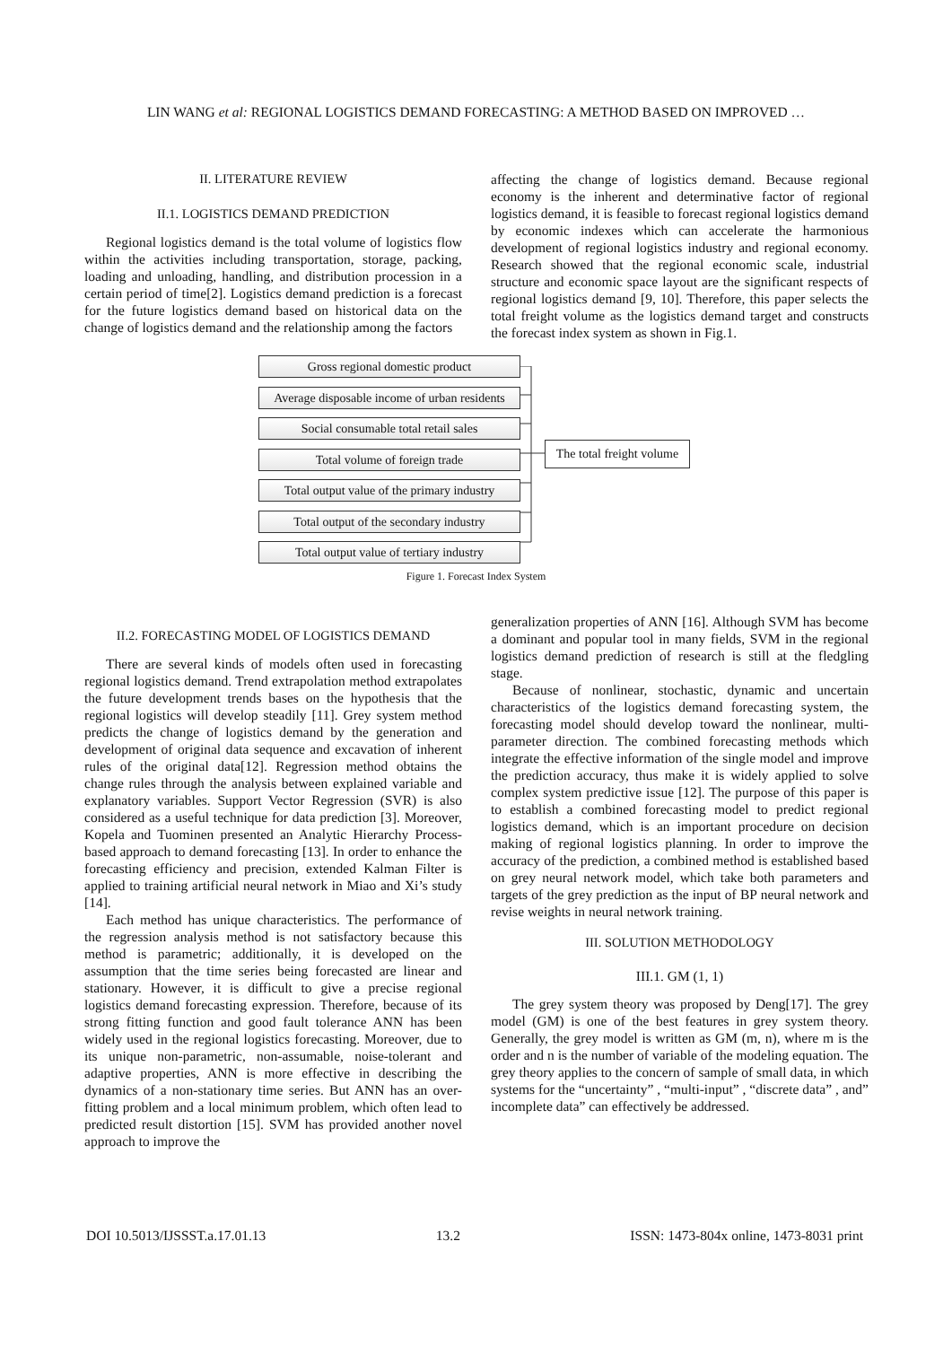LIN WANG et al: REGIONAL LOGISTICS DEMAND FORECASTING: A METHOD BASED ON IMPROVED …
II. LITERATURE REVIEW
II.1. LOGISTICS DEMAND PREDICTION
Regional logistics demand is the total volume of logistics flow within the activities including transportation, storage, packing, loading and unloading, handling, and distribution procession in a certain period of time[2]. Logistics demand prediction is a forecast for the future logistics demand based on historical data on the change of logistics demand and the relationship among the factors
affecting the change of logistics demand. Because regional economy is the inherent and determinative factor of regional logistics demand, it is feasible to forecast regional logistics demand by economic indexes which can accelerate the harmonious development of regional logistics industry and regional economy. Research showed that the regional economic scale, industrial structure and economic space layout are the significant respects of regional logistics demand [9, 10]. Therefore, this paper selects the total freight volume as the logistics demand target and constructs the forecast index system as shown in Fig.1.
Gross regional domestic product
Average disposable income of urban residents
Social consumable total retail sales
Total volume of foreign trade
Total output value of the primary industry
Total output of the secondary industry
Total output value of tertiary industry
The total freight volume
Figure 1. Forecast Index System
II.2. FORECASTING MODEL OF LOGISTICS DEMAND
There are several kinds of models often used in forecasting regional logistics demand. Trend extrapolation method extrapolates the future development trends bases on the hypothesis that the regional logistics will develop steadily [11]. Grey system method predicts the change of logistics demand by the generation and development of original data sequence and excavation of inherent rules of the original data[12]. Regression method obtains the change rules through the analysis between explained variable and explanatory variables. Support Vector Regression (SVR) is also considered as a useful technique for data prediction [3]. Moreover, Kopela and Tuominen presented an Analytic Hierarchy Process-based approach to demand forecasting [13]. In order to enhance the forecasting efficiency and precision, extended Kalman Filter is applied to training artificial neural network in Miao and Xi’s study [14].
Each method has unique characteristics. The performance of the regression analysis method is not satisfactory because this method is parametric; additionally, it is developed on the assumption that the time series being forecasted are linear and stationary. However, it is difficult to give a precise regional logistics demand forecasting expression. Therefore, because of its strong fitting function and good fault tolerance ANN has been widely used in the regional logistics forecasting. Moreover, due to its unique non-parametric, non-assumable, noise-tolerant and adaptive properties, ANN is more effective in describing the dynamics of a non-stationary time series. But ANN has an over-fitting problem and a local minimum problem, which often lead to predicted result distortion [15]. SVM has provided another novel approach to improve the
generalization properties of ANN [16]. Although SVM has become a dominant and popular tool in many fields, SVM in the regional logistics demand prediction of research is still at the fledgling stage.
Because of nonlinear, stochastic, dynamic and uncertain characteristics of the logistics demand forecasting system, the forecasting model should develop toward the nonlinear, multi-parameter direction. The combined forecasting methods which integrate the effective information of the single model and improve the prediction accuracy, thus make it is widely applied to solve complex system predictive issue [12]. The purpose of this paper is to establish a combined forecasting model to predict regional logistics demand, which is an important procedure on decision making of regional logistics planning. In order to improve the accuracy of the prediction, a combined method is established based on grey neural network model, which take both parameters and targets of the grey prediction as the input of BP neural network and revise weights in neural network training.
III. SOLUTION METHODOLOGY
III.1. GM (1, 1)
The grey system theory was proposed by Deng[17]. The grey model (GM) is one of the best features in grey system theory. Generally, the grey model is written as GM (m, n), where m is the order and n is the number of variable of the modeling equation. The grey theory applies to the concern of sample of small data, in which systems for the “uncertainty” , “multi-input” , “discrete data” , and” incomplete data” can effectively be addressed.
DOI 10.5013/IJSSST.a.17.01.13 13.2 ISSN: 1473-804x online, 1473-8031 print